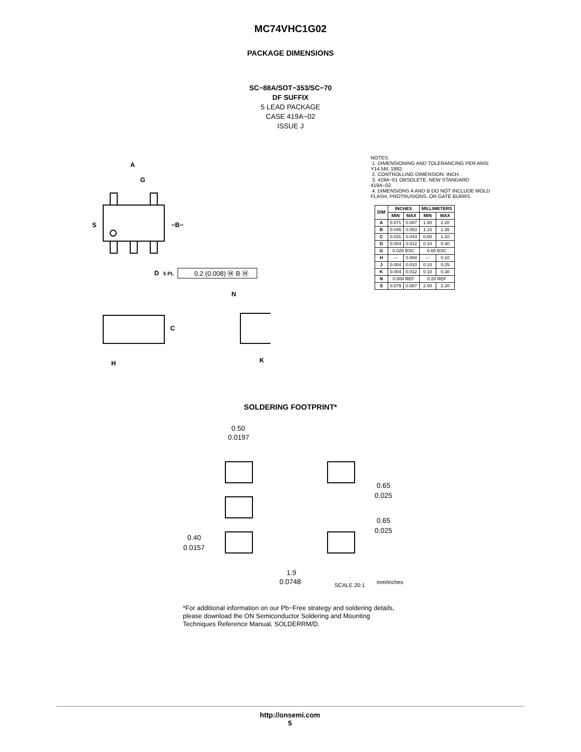MC74VHC1G02
PACKAGE DIMENSIONS
SC−88A/SOT−353/SC−70
DF SUFFIX
5 LEAD PACKAGE
CASE 419A−02
ISSUE J
A
G
S
−B−
D
5 PL
0.2 (0.008) Ⓜ B Ⓜ
C
H
N
K
NOTES:
1. DIMENSIONING AND TOLERANCING PER ANSI Y14.5M, 1982.
2. CONTROLLING DIMENSION: INCH.
3. 419A−01 OBSOLETE. NEW STANDARD 419A−02.
4. DIMENSIONS A AND B DO NOT INCLUDE MOLD FLASH, PROTRUSIONS, OR GATE BURRS.
| DIM | INCHES | | MILLIMETERS | |
| --- | --- | --- | --- | --- |
| | MIN | MAX | MIN | MAX |
| A | 0.071 | 0.087 | 1.80 | 2.20 |
| B | 0.045 | 0.053 | 1.15 | 1.35 |
| C | 0.031 | 0.043 | 0.80 | 1.10 |
| D | 0.004 | 0.012 | 0.10 | 0.30 |
| G | 0.026 BSC | | 0.65 BSC | |
| H | --- | 0.004 | --- | 0.10 |
| J | 0.004 | 0.010 | 0.10 | 0.25 |
| K | 0.004 | 0.012 | 0.10 | 0.30 |
| N | 0.008 REF | | 0.20 REF | |
| S | 0.079 | 0.087 | 2.00 | 2.20 |
SOLDERING FOOTPRINT*
0.50
0.0197
0.65
0.025
0.65
0.025
0.40
0.0157
1.9
0.0748
SCALE 20:1
mm/inches
*For additional information on our Pb−Free strategy and soldering details, please download the ON Semiconductor Soldering and Mounting Techniques Reference Manual, SOLDERRM/D.
http://onsemi.com
5